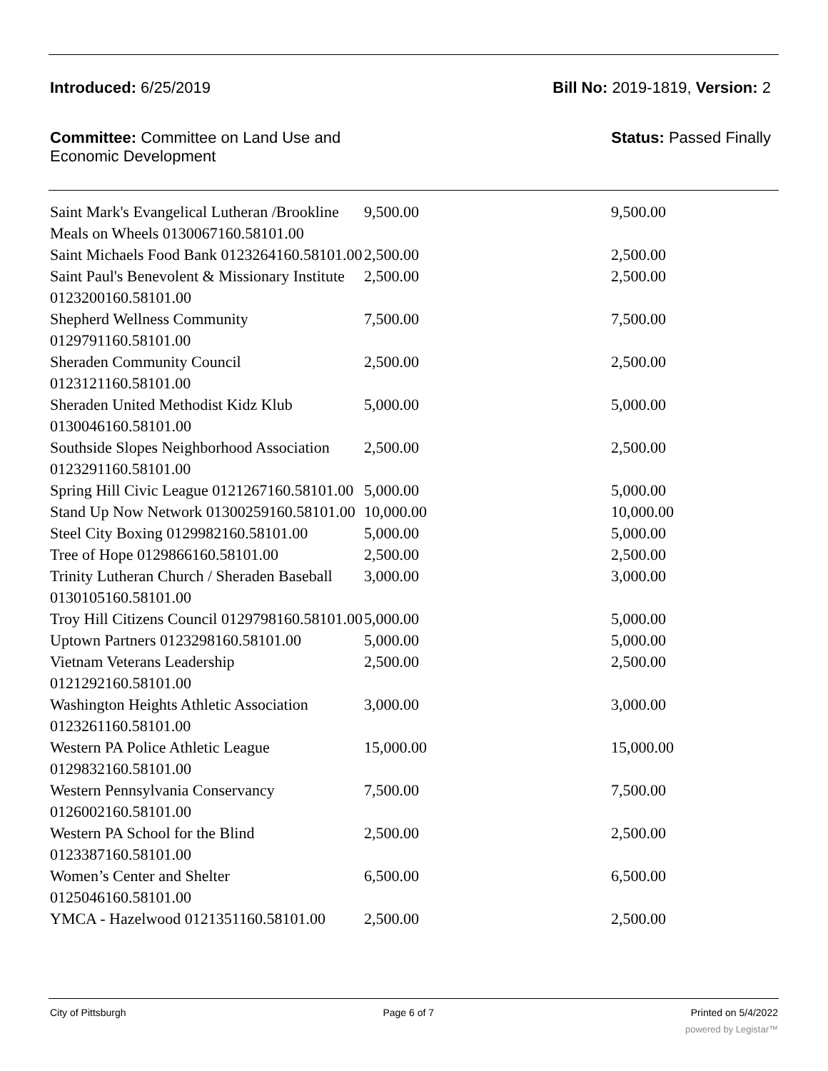Introduced: 6/25/2019 Bill No: 2019-1819, Version: 2
Committee: Committee on Land Use and
Economic Development Status: Passed Finally
| Saint Mark's Evangelical Lutheran /Brookline Meals on Wheels 0130067160.58101.00 | 9,500.00 | 9,500.00 |
| Saint Michaels Food Bank 0123264160.58101.00 | 2,500.00 | 2,500.00 |
| Saint Paul's Benevolent & Missionary Institute 0123200160.58101.00 | 2,500.00 | 2,500.00 |
| Shepherd Wellness Community 0129791160.58101.00 | 7,500.00 | 7,500.00 |
| Sheraden Community Council 0123121160.58101.00 | 2,500.00 | 2,500.00 |
| Sheraden United Methodist Kidz Klub 0130046160.58101.00 | 5,000.00 | 5,000.00 |
| Southside Slopes Neighborhood Association 0123291160.58101.00 | 2,500.00 | 2,500.00 |
| Spring Hill Civic League 0121267160.58101.00 | 5,000.00 | 5,000.00 |
| Stand Up Now Network 01300259160.58101.00 | 10,000.00 | 10,000.00 |
| Steel City Boxing 0129982160.58101.00 | 5,000.00 | 5,000.00 |
| Tree of Hope 0129866160.58101.00 | 2,500.00 | 2,500.00 |
| Trinity Lutheran Church / Sheraden Baseball 0130105160.58101.00 | 3,000.00 | 3,000.00 |
| Troy Hill Citizens Council 0129798160.58101.00 | 5,000.00 | 5,000.00 |
| Uptown Partners 0123298160.58101.00 | 5,000.00 | 5,000.00 |
| Vietnam Veterans Leadership 0121292160.58101.00 | 2,500.00 | 2,500.00 |
| Washington Heights Athletic Association 0123261160.58101.00 | 3,000.00 | 3,000.00 |
| Western PA Police Athletic League 0129832160.58101.00 | 15,000.00 | 15,000.00 |
| Western Pennsylvania Conservancy 0126002160.58101.00 | 7,500.00 | 7,500.00 |
| Western PA School for the Blind 0123387160.58101.00 | 2,500.00 | 2,500.00 |
| Women’s Center and Shelter 0125046160.58101.00 | 6,500.00 | 6,500.00 |
| YMCA - Hazelwood 0121351160.58101.00 | 2,500.00 | 2,500.00 |
City of Pittsburgh Page 6 of 7 Printed on 5/4/2022
powered by Legistar™